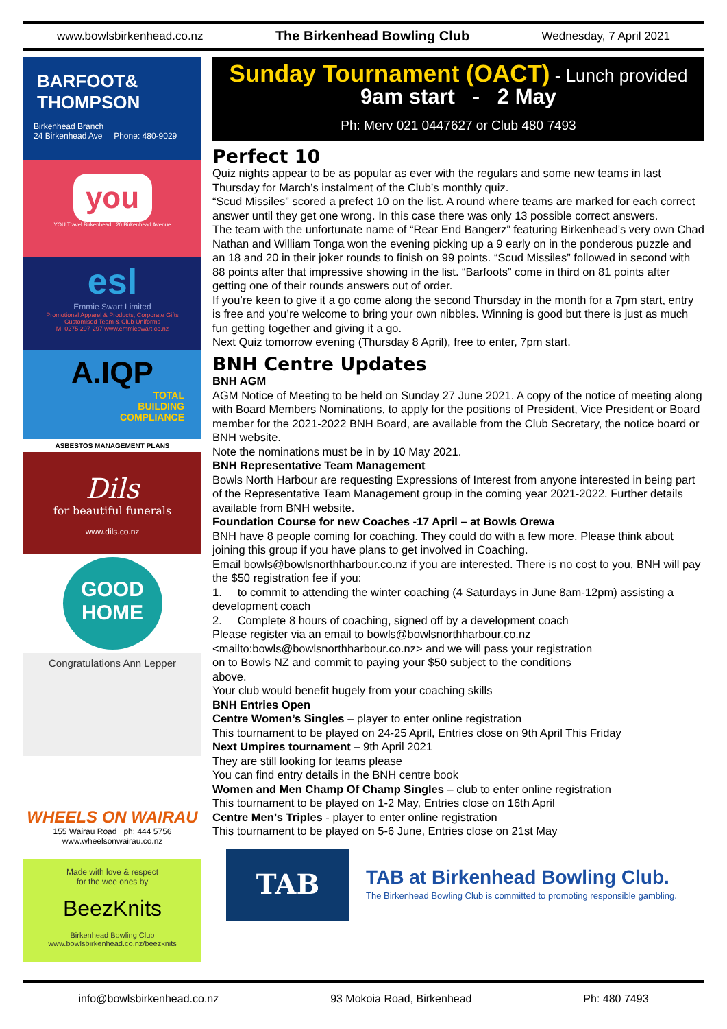www.bowlsbirkenhead.co.nz The Birkenhead Bowling Club Wednesday, 7 April 2021
BARFOOT&
THOMPSON
Birkenhead Branch
24 Birkenhead Ave Phone: 480-9029
you
YOU Travel Birkenhead 20 Birkenhead Avenue
esl
Emmie Swart Limited
Promotional Apparel & Products, Corporate Gifts
Customised Team & Club Uniforms
M: 0275 297-297 www.emmieswart.co.nz
A.IQP
TOTAL
BUILDING
COMPLIANCE
ASBESTOS MANAGEMENT PLANS
Dils
for beautiful funerals
www.dils.co.nz
GOOD
HOME
Congratulations Ann Lepper
WHEELS ON WAIRAU
155 Wairau Road ph: 444 5756
www.wheelsonwairau.co.nz
Made with love & respect
for the wee ones by
BeezKnits
Birkenhead Bowling Club
www.bowlsbirkenhead.co.nz/beezknits
Sunday Tournament (OACT) - Lunch provided
9am start - 2 May
Ph: Merv 021 0447627 or Club 480 7493
Perfect 10
Quiz nights appear to be as popular as ever with the regulars and some new teams in last Thursday for March’s instalment of the Club’s monthly quiz.
“Scud Missiles” scored a prefect 10 on the list. A round where teams are marked for each correct answer until they get one wrong. In this case there was only 13 possible correct answers.
The team with the unfortunate name of “Rear End Bangerz” featuring Birkenhead’s very own Chad Nathan and William Tonga won the evening picking up a 9 early on in the ponderous puzzle and an 18 and 20 in their joker rounds to finish on 99 points. “Scud Missiles” followed in second with 88 points after that impressive showing in the list. “Barfoots” come in third on 81 points after getting one of their rounds answers out of order.
If you’re keen to give it a go come along the second Thursday in the month for a 7pm start, entry is free and you’re welcome to bring your own nibbles. Winning is good but there is just as much fun getting together and giving it a go.
Next Quiz tomorrow evening (Thursday 8 April), free to enter, 7pm start.
BNH Centre Updates
BNH AGM
AGM Notice of Meeting to be held on Sunday 27 June 2021. A copy of the notice of meeting along with Board Members Nominations, to apply for the positions of President, Vice President or Board member for the 2021-2022 BNH Board, are available from the Club Secretary, the notice board or BNH website.
Note the nominations must be in by 10 May 2021.
BNH Representative Team Management
Bowls North Harbour are requesting Expressions of Interest from anyone interested in being part of the Representative Team Management group in the coming year 2021-2022. Further details available from BNH website.
Foundation Course for new Coaches -17 April – at Bowls Orewa
BNH have 8 people coming for coaching. They could do with a few more. Please think about joining this group if you have plans to get involved in Coaching.
Email bowls@bowlsnorthharbour.co.nz if you are interested. There is no cost to you, BNH will pay the $50 registration fee if you:
1. to commit to attending the winter coaching (4 Saturdays in June 8am-12pm) assisting a development coach
2. Complete 8 hours of coaching, signed off by a development coach
Please register via an email to bowls@bowlsnorthharbour.co.nz
<mailto:bowls@bowlsnorthharbour.co.nz> and we will pass your registration
on to Bowls NZ and commit to paying your $50 subject to the conditions
above.
Your club would benefit hugely from your coaching skills
BNH Entries Open
Centre Women’s Singles – player to enter online registration
This tournament to be played on 24-25 April, Entries close on 9th April This Friday
Next Umpires tournament – 9th April 2021
They are still looking for teams please
You can find entry details in the BNH centre book
Women and Men Champ Of Champ Singles – club to enter online registration
This tournament to be played on 1-2 May, Entries close on 16th April
Centre Men’s Triples - player to enter online registration
This tournament to be played on 5-6 June, Entries close on 21st May
TAB
TAB at Birkenhead Bowling Club.
The Birkenhead Bowling Club is committed to promoting responsible gambling.
info@bowlsbirkenhead.co.nz 93 Mokoia Road, Birkenhead Ph: 480 7493